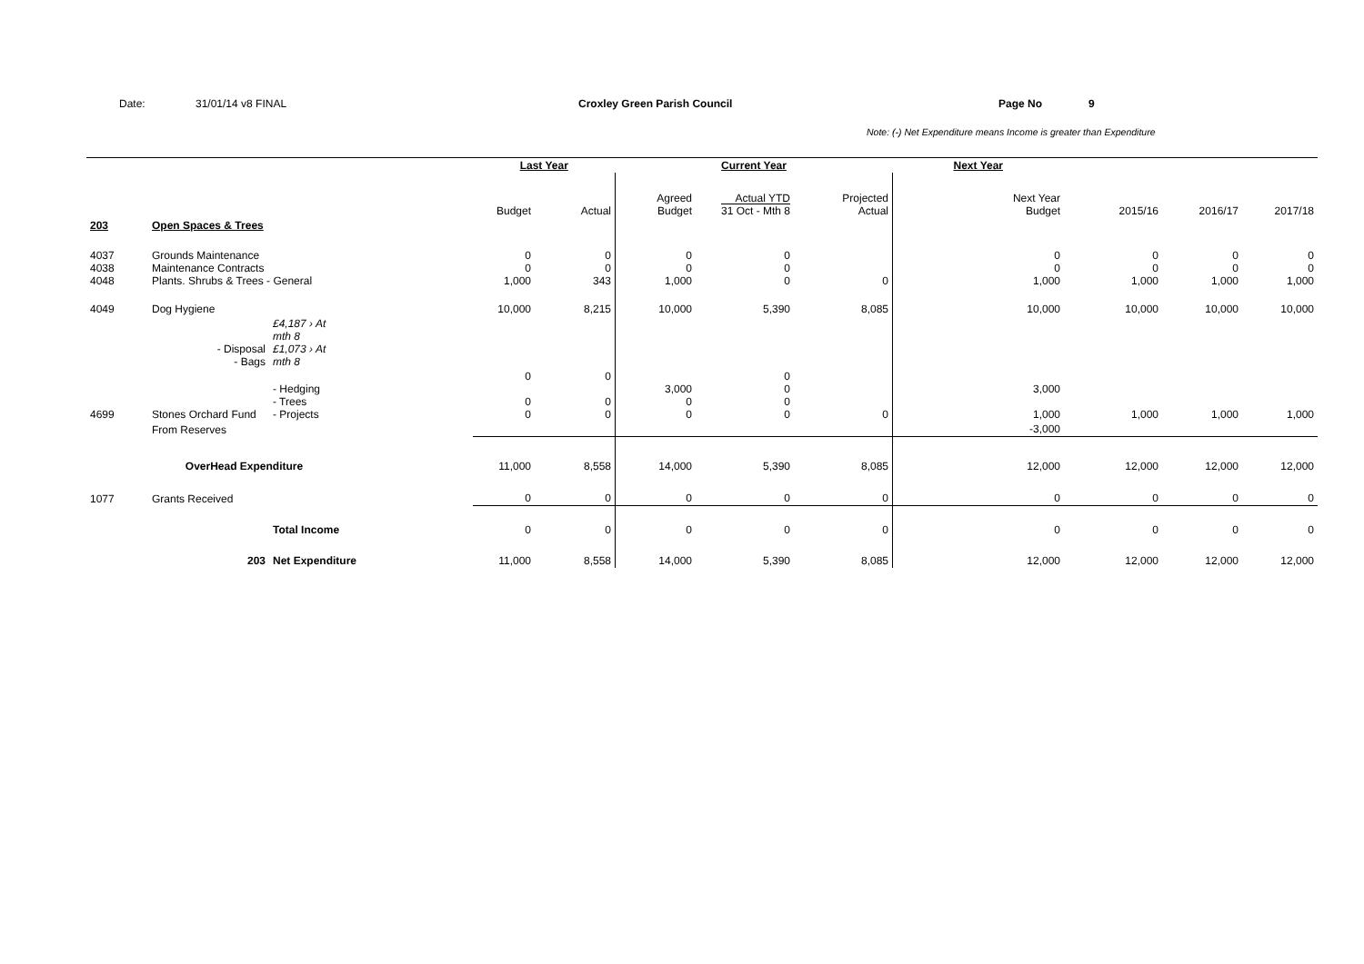Date: 31/01/14 v8 FINAL Croxley Green Parish Council Page No 9
Note: (-) Net Expenditure means Income is greater than Expenditure
| | | | | | Last Year | | Current Year | | | Next Year | | | |
| | | | | | Budget | Actual | Agreed Budget | Actual YTD 31 Oct - Mth 8 | Projected Actual | Next Year Budget | 2015/16 | 2016/17 | 2017/18 |
| 203 | Open Spaces & Trees | | | | | | | | | | | | |
| 4037 4038 4048 | Grounds Maintenance Maintenance Contracts Plants. Shrubs & Trees - General | | | | 0 0 1,000 | 0 0 343 | 0 0 1,000 | 0 0 0 | 0 | 0 0 1,000 | 0 0 1,000 | 0 0 1,000 | 0 0 1,000 |
| 4049 | Dog Hygiene | | | | 10,000 | 8,215 | 10,000 | 5,390 | 8,085 | 10,000 | 10,000 | 10,000 | 10,000 |
| | - Disposal - Bags | £4,187 › At mth 8 £1,073 › At mth 8 | | | | | | | | | | | |
| 4699 | Stones Orchard Fund | - Hedging - Trees - Projects | | | 0 0 0 | 0 0 0 | 3,000 0 0 | 0 0 0 0 | 0 | 3,000 1,000 | 1,000 | 1,000 | 1,000 |
| | From Reserves | | | | | | | | | -3,000 | | | |
| | OverHead Expenditure | | | | 11,000 | 8,558 | 14,000 | 5,390 | 8,085 | 12,000 | 12,000 | 12,000 | 12,000 |
| 1077 | Grants Received | | | | 0 | 0 | 0 | 0 | 0 | 0 | 0 | 0 | 0 |
| | | Total Income | | | 0 | 0 | 0 | 0 | 0 | 0 | 0 | 0 | 0 |
| | 203 | Net Expenditure | | | 11,000 | 8,558 | 14,000 | 5,390 | 8,085 | 12,000 | 12,000 | 12,000 | 12,000 |